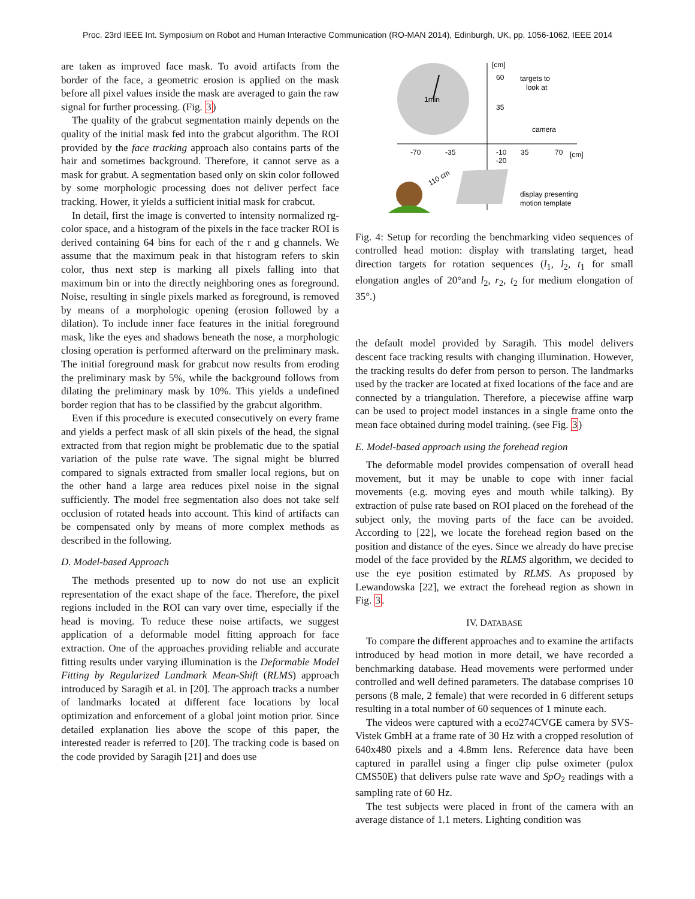Proc. 23rd IEEE Int. Symposium on Robot and Human Interactive Communication (RO-MAN 2014), Edinburgh, UK, pp. 1056-1062, IEEE 2014
are taken as improved face mask. To avoid artifacts from the border of the face, a geometric erosion is applied on the mask before all pixel values inside the mask are averaged to gain the raw signal for further processing. (Fig. 3)
The quality of the grabcut segmentation mainly depends on the quality of the initial mask fed into the grabcut algorithm. The ROI provided by the face tracking approach also contains parts of the hair and sometimes background. Therefore, it cannot serve as a mask for grabut. A segmentation based only on skin color followed by some morphologic processing does not deliver perfect face tracking. Hower, it yields a sufficient initial mask for crabcut.
In detail, first the image is converted to intensity normalized rg-color space, and a histogram of the pixels in the face tracker ROI is derived containing 64 bins for each of the r and g channels. We assume that the maximum peak in that histogram refers to skin color, thus next step is marking all pixels falling into that maximum bin or into the directly neighboring ones as foreground. Noise, resulting in single pixels marked as foreground, is removed by means of a morphologic opening (erosion followed by a dilation). To include inner face features in the initial foreground mask, like the eyes and shadows beneath the nose, a morphologic closing operation is performed afterward on the preliminary mask. The initial foreground mask for grabcut now results from eroding the preliminary mask by 5%, while the background follows from dilating the preliminary mask by 10%. This yields a undefined border region that has to be classified by the grabcut algorithm.
Even if this procedure is executed consecutively on every frame and yields a perfect mask of all skin pixels of the head, the signal extracted from that region might be problematic due to the spatial variation of the pulse rate wave. The signal might be blurred compared to signals extracted from smaller local regions, but on the other hand a large area reduces pixel noise in the signal sufficiently. The model free segmentation also does not take self occlusion of rotated heads into account. This kind of artifacts can be compensated only by means of more complex methods as described in the following.
D. Model-based Approach
The methods presented up to now do not use an explicit representation of the exact shape of the face. Therefore, the pixel regions included in the ROI can vary over time, especially if the head is moving. To reduce these noise artifacts, we suggest application of a deformable model fitting approach for face extraction. One of the approaches providing reliable and accurate fitting results under varying illumination is the Deformable Model Fitting by Regularized Landmark Mean-Shift (RLMS) approach introduced by Saragih et al. in [20]. The approach tracks a number of landmarks located at different face locations by local optimization and enforcement of a global joint motion prior. Since detailed explanation lies above the scope of this paper, the interested reader is referred to [20]. The tracking code is based on the code provided by Saragih [21] and does use
1min
[cm]
60
35
targets to
look at
camera
-70
-35
-10
-20
35
70
[cm]
110 cm
display presenting
motion template
Fig. 4: Setup for recording the benchmarking video sequences of controlled head motion: display with translating target, head direction targets for rotation sequences (l<sub>1</sub>, l<sub>2</sub>, t<sub>1</sub> for small elongation angles of 20°and l<sub>2</sub>, r<sub>2</sub>, t<sub>2</sub> for medium elongation of 35°.)
the default model provided by Saragih. This model delivers descent face tracking results with changing illumination. However, the tracking results do defer from person to person. The landmarks used by the tracker are located at fixed locations of the face and are connected by a triangulation. Therefore, a piecewise affine warp can be used to project model instances in a single frame onto the mean face obtained during model training. (see Fig. 3)
E. Model-based approach using the forehead region
The deformable model provides compensation of overall head movement, but it may be unable to cope with inner facial movements (e.g. moving eyes and mouth while talking). By extraction of pulse rate based on ROI placed on the forehead of the subject only, the moving parts of the face can be avoided. According to [22], we locate the forehead region based on the position and distance of the eyes. Since we already do have precise model of the face provided by the RLMS algorithm, we decided to use the eye position estimated by RLMS. As proposed by Lewandowska [22], we extract the forehead region as shown in Fig. 3.
IV. DATABASE
To compare the different approaches and to examine the artifacts introduced by head motion in more detail, we have recorded a benchmarking database. Head movements were performed under controlled and well defined parameters. The database comprises 10 persons (8 male, 2 female) that were recorded in 6 different setups resulting in a total number of 60 sequences of 1 minute each.
The videos were captured with a eco274CVGE camera by SVS-Vistek GmbH at a frame rate of 30 Hz with a cropped resolution of 640x480 pixels and a 4.8mm lens. Reference data have been captured in parallel using a finger clip pulse oximeter (pulox CMS50E) that delivers pulse rate wave and SpO<sub>2</sub> readings with a sampling rate of 60 Hz.
The test subjects were placed in front of the camera with an average distance of 1.1 meters. Lighting condition was